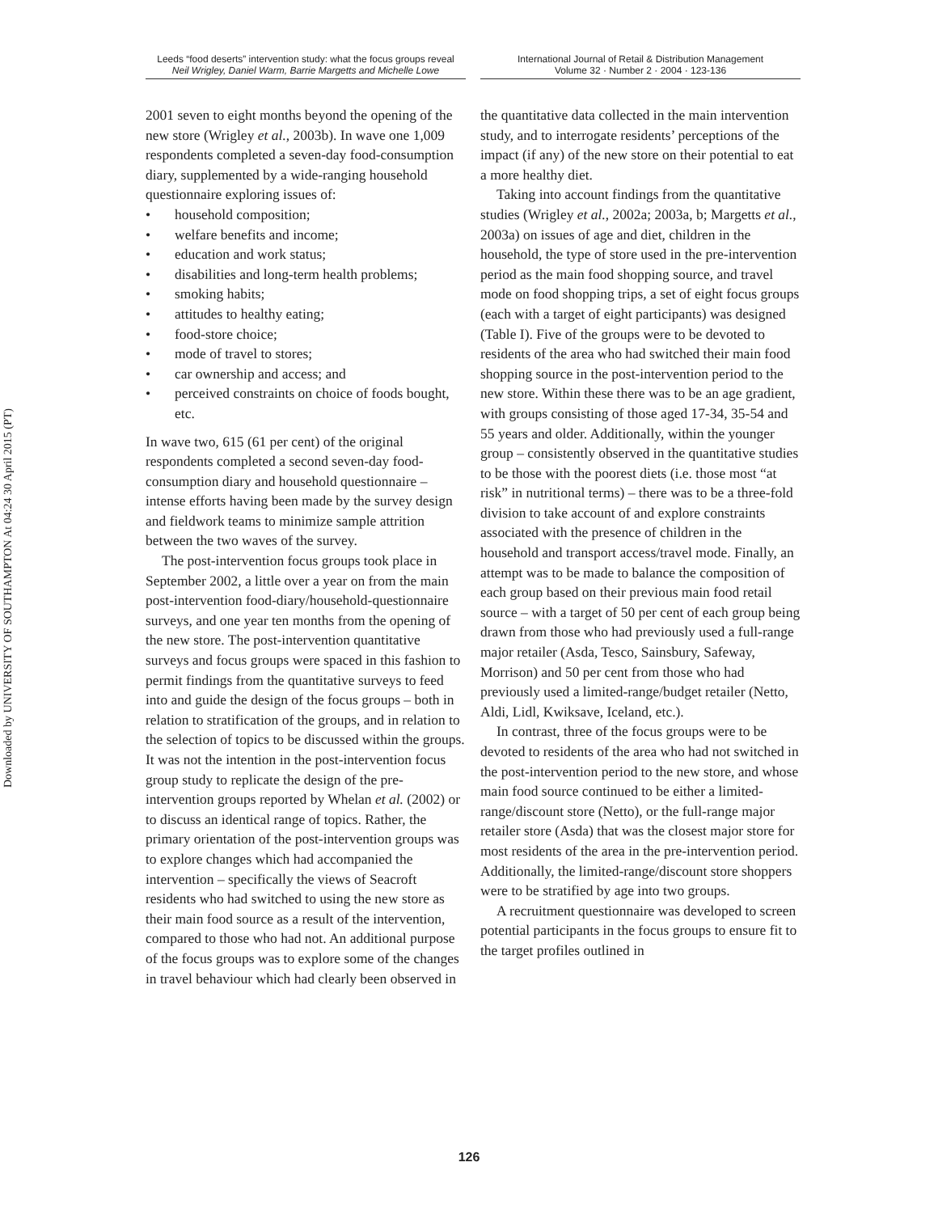Downloaded by UNIVERSITY OF SOUTHAMPTON At 04:24 30 April 2015 (PT)
Leeds “food deserts” intervention study: what the focus groups reveal
Neil Wrigley, Daniel Warm, Barrie Margetts and Michelle Lowe
International Journal of Retail & Distribution Management
Volume 32 · Number 2 · 2004 · 123-136
2001 seven to eight months beyond the opening of the new store (Wrigley et al., 2003b). In wave one 1,009 respondents completed a seven-day food-consumption diary, supplemented by a wide-ranging household questionnaire exploring issues of:
• household composition;
• welfare benefits and income;
• education and work status;
• disabilities and long-term health problems;
• smoking habits;
• attitudes to healthy eating;
• food-store choice;
• mode of travel to stores;
• car ownership and access; and
• perceived constraints on choice of foods bought, etc.
In wave two, 615 (61 per cent) of the original respondents completed a second seven-day food-consumption diary and household questionnaire – intense efforts having been made by the survey design and fieldwork teams to minimize sample attrition between the two waves of the survey.
The post-intervention focus groups took place in September 2002, a little over a year on from the main post-intervention food-diary/household-questionnaire surveys, and one year ten months from the opening of the new store. The post-intervention quantitative surveys and focus groups were spaced in this fashion to permit findings from the quantitative surveys to feed into and guide the design of the focus groups – both in relation to stratification of the groups, and in relation to the selection of topics to be discussed within the groups. It was not the intention in the post-intervention focus group study to replicate the design of the pre-intervention groups reported by Whelan et al. (2002) or to discuss an identical range of topics. Rather, the primary orientation of the post-intervention groups was to explore changes which had accompanied the intervention – specifically the views of Seacroft residents who had switched to using the new store as their main food source as a result of the intervention, compared to those who had not. An additional purpose of the focus groups was to explore some of the changes in travel behaviour which had clearly been observed in
the quantitative data collected in the main intervention study, and to interrogate residents’ perceptions of the impact (if any) of the new store on their potential to eat a more healthy diet.
Taking into account findings from the quantitative studies (Wrigley et al., 2002a; 2003a, b; Margetts et al., 2003a) on issues of age and diet, children in the household, the type of store used in the pre-intervention period as the main food shopping source, and travel mode on food shopping trips, a set of eight focus groups (each with a target of eight participants) was designed (Table I). Five of the groups were to be devoted to residents of the area who had switched their main food shopping source in the post-intervention period to the new store. Within these there was to be an age gradient, with groups consisting of those aged 17-34, 35-54 and 55 years and older. Additionally, within the younger group – consistently observed in the quantitative studies to be those with the poorest diets (i.e. those most “at risk” in nutritional terms) – there was to be a three-fold division to take account of and explore constraints associated with the presence of children in the household and transport access/travel mode. Finally, an attempt was to be made to balance the composition of each group based on their previous main food retail source – with a target of 50 per cent of each group being drawn from those who had previously used a full-range major retailer (Asda, Tesco, Sainsbury, Safeway, Morrison) and 50 per cent from those who had previously used a limited-range/budget retailer (Netto, Aldi, Lidl, Kwiksave, Iceland, etc.).
In contrast, three of the focus groups were to be devoted to residents of the area who had not switched in the post-intervention period to the new store, and whose main food source continued to be either a limited-range/discount store (Netto), or the full-range major retailer store (Asda) that was the closest major store for most residents of the area in the pre-intervention period. Additionally, the limited-range/discount store shoppers were to be stratified by age into two groups.
A recruitment questionnaire was developed to screen potential participants in the focus groups to ensure fit to the target profiles outlined in
126